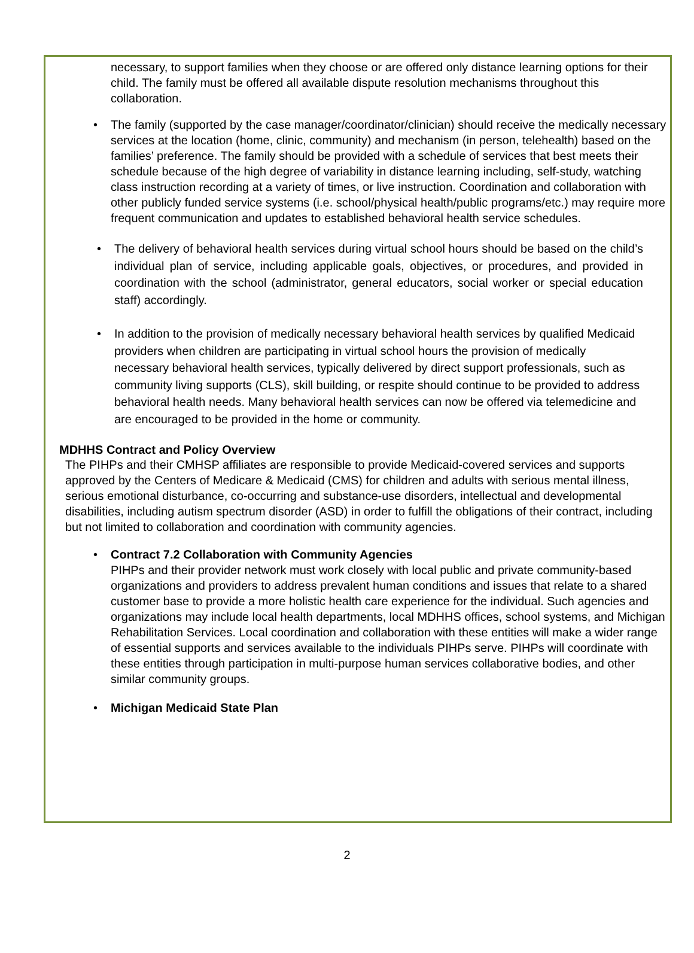necessary, to support families when they choose or are offered only distance learning options for their child. The family must be offered all available dispute resolution mechanisms throughout this collaboration.
• The family (supported by the case manager/coordinator/clinician) should receive the medically necessary services at the location (home, clinic, community) and mechanism (in person, telehealth) based on the families’ preference. The family should be provided with a schedule of services that best meets their schedule because of the high degree of variability in distance learning including, self-study, watching class instruction recording at a variety of times, or live instruction. Coordination and collaboration with other publicly funded service systems (i.e. school/physical health/public programs/etc.) may require more frequent communication and updates to established behavioral health service schedules.
• The delivery of behavioral health services during virtual school hours should be based on the child’s individual plan of service, including applicable goals, objectives, or procedures, and provided in coordination with the school (administrator, general educators, social worker or special education staff) accordingly.
• In addition to the provision of medically necessary behavioral health services by qualified Medicaid providers when children are participating in virtual school hours the provision of medically necessary behavioral health services, typically delivered by direct support professionals, such as community living supports (CLS), skill building, or respite should continue to be provided to address behavioral health needs. Many behavioral health services can now be offered via telemedicine and are encouraged to be provided in the home or community.
MDHHS Contract and Policy Overview
The PIHPs and their CMHSP affiliates are responsible to provide Medicaid-covered services and supports approved by the Centers of Medicare & Medicaid (CMS) for children and adults with serious mental illness, serious emotional disturbance, co-occurring and substance-use disorders, intellectual and developmental disabilities, including autism spectrum disorder (ASD) in order to fulfill the obligations of their contract, including but not limited to collaboration and coordination with community agencies.
• Contract 7.2 Collaboration with Community Agencies
PIHPs and their provider network must work closely with local public and private community-based organizations and providers to address prevalent human conditions and issues that relate to a shared customer base to provide a more holistic health care experience for the individual. Such agencies and organizations may include local health departments, local MDHHS offices, school systems, and Michigan Rehabilitation Services. Local coordination and collaboration with these entities will make a wider range of essential supports and services available to the individuals PIHPs serve. PIHPs will coordinate with these entities through participation in multi-purpose human services collaborative bodies, and other similar community groups.
• Michigan Medicaid State Plan
2